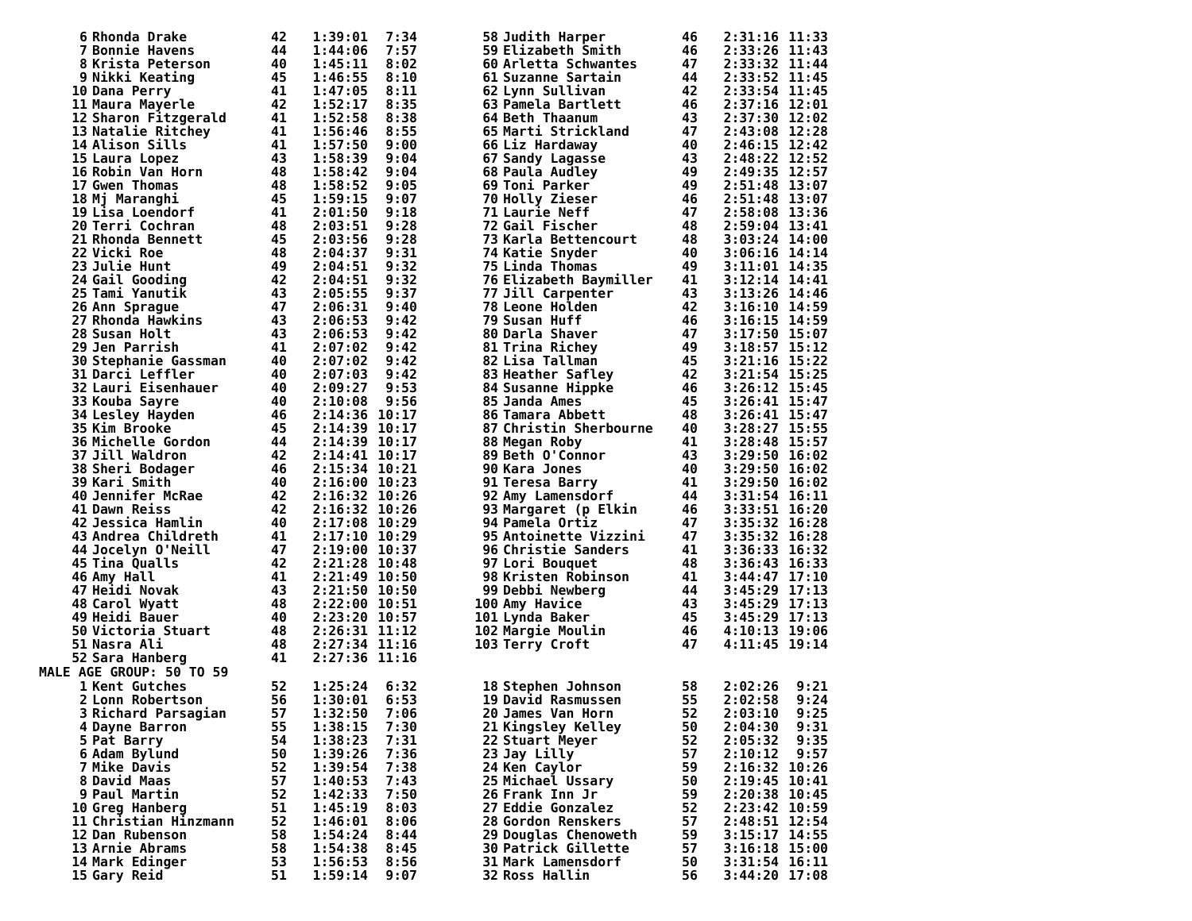| 6 | Rhonda Drake | 42 | 1:39:01 | 7:34 | | 58 | Judith Harper | 46 | 2:31:16 | 11:33 |
| 7 | Bonnie Havens | 44 | 1:44:06 | 7:57 | | 59 | Elizabeth Smith | 46 | 2:33:26 | 11:43 |
| 8 | Krista Peterson | 40 | 1:45:11 | 8:02 | | 60 | Arletta Schwantes | 47 | 2:33:32 | 11:44 |
| 9 | Nikki Keating | 45 | 1:46:55 | 8:10 | | 61 | Suzanne Sartain | 44 | 2:33:52 | 11:45 |
| 10 | Dana Perry | 41 | 1:47:05 | 8:11 | | 62 | Lynn Sullivan | 42 | 2:33:54 | 11:45 |
| 11 | Maura Mayerle | 42 | 1:52:17 | 8:35 | | 63 | Pamela Bartlett | 46 | 2:37:16 | 12:01 |
| 12 | Sharon Fitzgerald | 41 | 1:52:58 | 8:38 | | 64 | Beth Thaanum | 43 | 2:37:30 | 12:02 |
| 13 | Natalie Ritchey | 41 | 1:56:46 | 8:55 | | 65 | Marti Strickland | 47 | 2:43:08 | 12:28 |
| 14 | Alison Sills | 41 | 1:57:50 | 9:00 | | 66 | Liz Hardaway | 40 | 2:46:15 | 12:42 |
| 15 | Laura Lopez | 43 | 1:58:39 | 9:04 | | 67 | Sandy Lagasse | 43 | 2:48:22 | 12:52 |
| 16 | Robin Van Horn | 48 | 1:58:42 | 9:04 | | 68 | Paula Audley | 49 | 2:49:35 | 12:57 |
| 17 | Gwen Thomas | 48 | 1:58:52 | 9:05 | | 69 | Toni Parker | 49 | 2:51:48 | 13:07 |
| 18 | Mj Maranghi | 45 | 1:59:15 | 9:07 | | 70 | Holly Zieser | 46 | 2:51:48 | 13:07 |
| 19 | Lisa Loendorf | 41 | 2:01:50 | 9:18 | | 71 | Laurie Neff | 47 | 2:58:08 | 13:36 |
| 20 | Terri Cochran | 48 | 2:03:51 | 9:28 | | 72 | Gail Fischer | 48 | 2:59:04 | 13:41 |
| 21 | Rhonda Bennett | 45 | 2:03:56 | 9:28 | | 73 | Karla Bettencourt | 48 | 3:03:24 | 14:00 |
| 22 | Vicki Roe | 48 | 2:04:37 | 9:31 | | 74 | Katie Snyder | 40 | 3:06:16 | 14:14 |
| 23 | Julie Hunt | 49 | 2:04:51 | 9:32 | | 75 | Linda Thomas | 49 | 3:11:01 | 14:35 |
| 24 | Gail Gooding | 42 | 2:04:51 | 9:32 | | 76 | Elizabeth Baymiller | 41 | 3:12:14 | 14:41 |
| 25 | Tami Yanutik | 43 | 2:05:55 | 9:37 | | 77 | Jill Carpenter | 43 | 3:13:26 | 14:46 |
| 26 | Ann Sprague | 47 | 2:06:31 | 9:40 | | 78 | Leone Holden | 42 | 3:16:10 | 14:59 |
| 27 | Rhonda Hawkins | 43 | 2:06:53 | 9:42 | | 79 | Susan Huff | 46 | 3:16:15 | 14:59 |
| 28 | Susan Holt | 43 | 2:06:53 | 9:42 | | 80 | Darla Shaver | 47 | 3:17:50 | 15:07 |
| 29 | Jen Parrish | 41 | 2:07:02 | 9:42 | | 81 | Trina Richey | 49 | 3:18:57 | 15:12 |
| 30 | Stephanie Gassman | 40 | 2:07:02 | 9:42 | | 82 | Lisa Tallman | 45 | 3:21:16 | 15:22 |
| 31 | Darci Leffler | 40 | 2:07:03 | 9:42 | | 83 | Heather Safley | 42 | 3:21:54 | 15:25 |
| 32 | Lauri Eisenhauer | 40 | 2:09:27 | 9:53 | | 84 | Susanne Hippke | 46 | 3:26:12 | 15:45 |
| 33 | Kouba Sayre | 40 | 2:10:08 | 9:56 | | 85 | Janda Ames | 45 | 3:26:41 | 15:47 |
| 34 | Lesley Hayden | 46 | 2:14:36 | 10:17 | | 86 | Tamara Abbett | 48 | 3:26:41 | 15:47 |
| 35 | Kim Brooke | 45 | 2:14:39 | 10:17 | | 87 | Christin Sherbourne | 40 | 3:28:27 | 15:55 |
| 36 | Michelle Gordon | 44 | 2:14:39 | 10:17 | | 88 | Megan Roby | 41 | 3:28:48 | 15:57 |
| 37 | Jill Waldron | 42 | 2:14:41 | 10:17 | | 89 | Beth O'Connor | 43 | 3:29:50 | 16:02 |
| 38 | Sheri Bodager | 46 | 2:15:34 | 10:21 | | 90 | Kara Jones | 40 | 3:29:50 | 16:02 |
| 39 | Kari Smith | 40 | 2:16:00 | 10:23 | | 91 | Teresa Barry | 41 | 3:29:50 | 16:02 |
| 40 | Jennifer McRae | 42 | 2:16:32 | 10:26 | | 92 | Amy Lamensdorf | 44 | 3:31:54 | 16:11 |
| 41 | Dawn Reiss | 42 | 2:16:32 | 10:26 | | 93 | Margaret (p Elkin | 46 | 3:33:51 | 16:20 |
| 42 | Jessica Hamlin | 40 | 2:17:08 | 10:29 | | 94 | Pamela Ortiz | 47 | 3:35:32 | 16:28 |
| 43 | Andrea Childreth | 41 | 2:17:10 | 10:29 | | 95 | Antoinette Vizzini | 47 | 3:35:32 | 16:28 |
| 44 | Jocelyn O'Neill | 47 | 2:19:00 | 10:37 | | 96 | Christie Sanders | 41 | 3:36:33 | 16:32 |
| 45 | Tina Qualls | 42 | 2:21:28 | 10:48 | | 97 | Lori Bouquet | 48 | 3:36:43 | 16:33 |
| 46 | Amy Hall | 41 | 2:21:49 | 10:50 | | 98 | Kristen Robinson | 41 | 3:44:47 | 17:10 |
| 47 | Heidi Novak | 43 | 2:21:50 | 10:50 | | 99 | Debbi Newberg | 44 | 3:45:29 | 17:13 |
| 48 | Carol Wyatt | 48 | 2:22:00 | 10:51 | | 100 | Amy Havice | 43 | 3:45:29 | 17:13 |
| 49 | Heidi Bauer | 40 | 2:23:20 | 10:57 | | 101 | Lynda Baker | 45 | 3:45:29 | 17:13 |
| 50 | Victoria Stuart | 48 | 2:26:31 | 11:12 | | 102 | Margie Moulin | 46 | 4:10:13 | 19:06 |
| 51 | Nasra Ali | 48 | 2:27:34 | 11:16 | | 103 | Terry Croft | 47 | 4:11:45 | 19:14 |
| 52 | Sara Hanberg | 41 | 2:27:36 | 11:16 | | | | | | |
| MALE AGE GROUP: 50 TO 59 | | | | | | | | | | |
| 1 | Kent Gutches | 52 | 1:25:24 | 6:32 | | 18 | Stephen Johnson | 58 | 2:02:26 | 9:21 |
| 2 | Lonn Robertson | 56 | 1:30:01 | 6:53 | | 19 | David Rasmussen | 55 | 2:02:58 | 9:24 |
| 3 | Richard Parsagian | 57 | 1:32:50 | 7:06 | | 20 | James Van Horn | 52 | 2:03:10 | 9:25 |
| 4 | Dayne Barron | 55 | 1:38:15 | 7:30 | | 21 | Kingsley Kelley | 50 | 2:04:30 | 9:31 |
| 5 | Pat Barry | 54 | 1:38:23 | 7:31 | | 22 | Stuart Meyer | 52 | 2:05:32 | 9:35 |
| 6 | Adam Bylund | 50 | 1:39:26 | 7:36 | | 23 | Jay Lilly | 57 | 2:10:12 | 9:57 |
| 7 | Mike Davis | 52 | 1:39:54 | 7:38 | | 24 | Ken Caylor | 59 | 2:16:32 | 10:26 |
| 8 | David Maas | 57 | 1:40:53 | 7:43 | | 25 | Michael Ussary | 50 | 2:19:45 | 10:41 |
| 9 | Paul Martin | 52 | 1:42:33 | 7:50 | | 26 | Frank Inn Jr | 59 | 2:20:38 | 10:45 |
| 10 | Greg Hanberg | 51 | 1:45:19 | 8:03 | | 27 | Eddie Gonzalez | 52 | 2:23:42 | 10:59 |
| 11 | Christian Hinzmann | 52 | 1:46:01 | 8:06 | | 28 | Gordon Renskers | 57 | 2:48:51 | 12:54 |
| 12 | Dan Rubenson | 58 | 1:54:24 | 8:44 | | 29 | Douglas Chenoweth | 59 | 3:15:17 | 14:55 |
| 13 | Arnie Abrams | 58 | 1:54:38 | 8:45 | | 30 | Patrick Gillette | 57 | 3:16:18 | 15:00 |
| 14 | Mark Edinger | 53 | 1:56:53 | 8:56 | | 31 | Mark Lamensdorf | 50 | 3:31:54 | 16:11 |
| 15 | Gary Reid | 51 | 1:59:14 | 9:07 | | 32 | Ross Hallin | 56 | 3:44:20 | 17:08 |